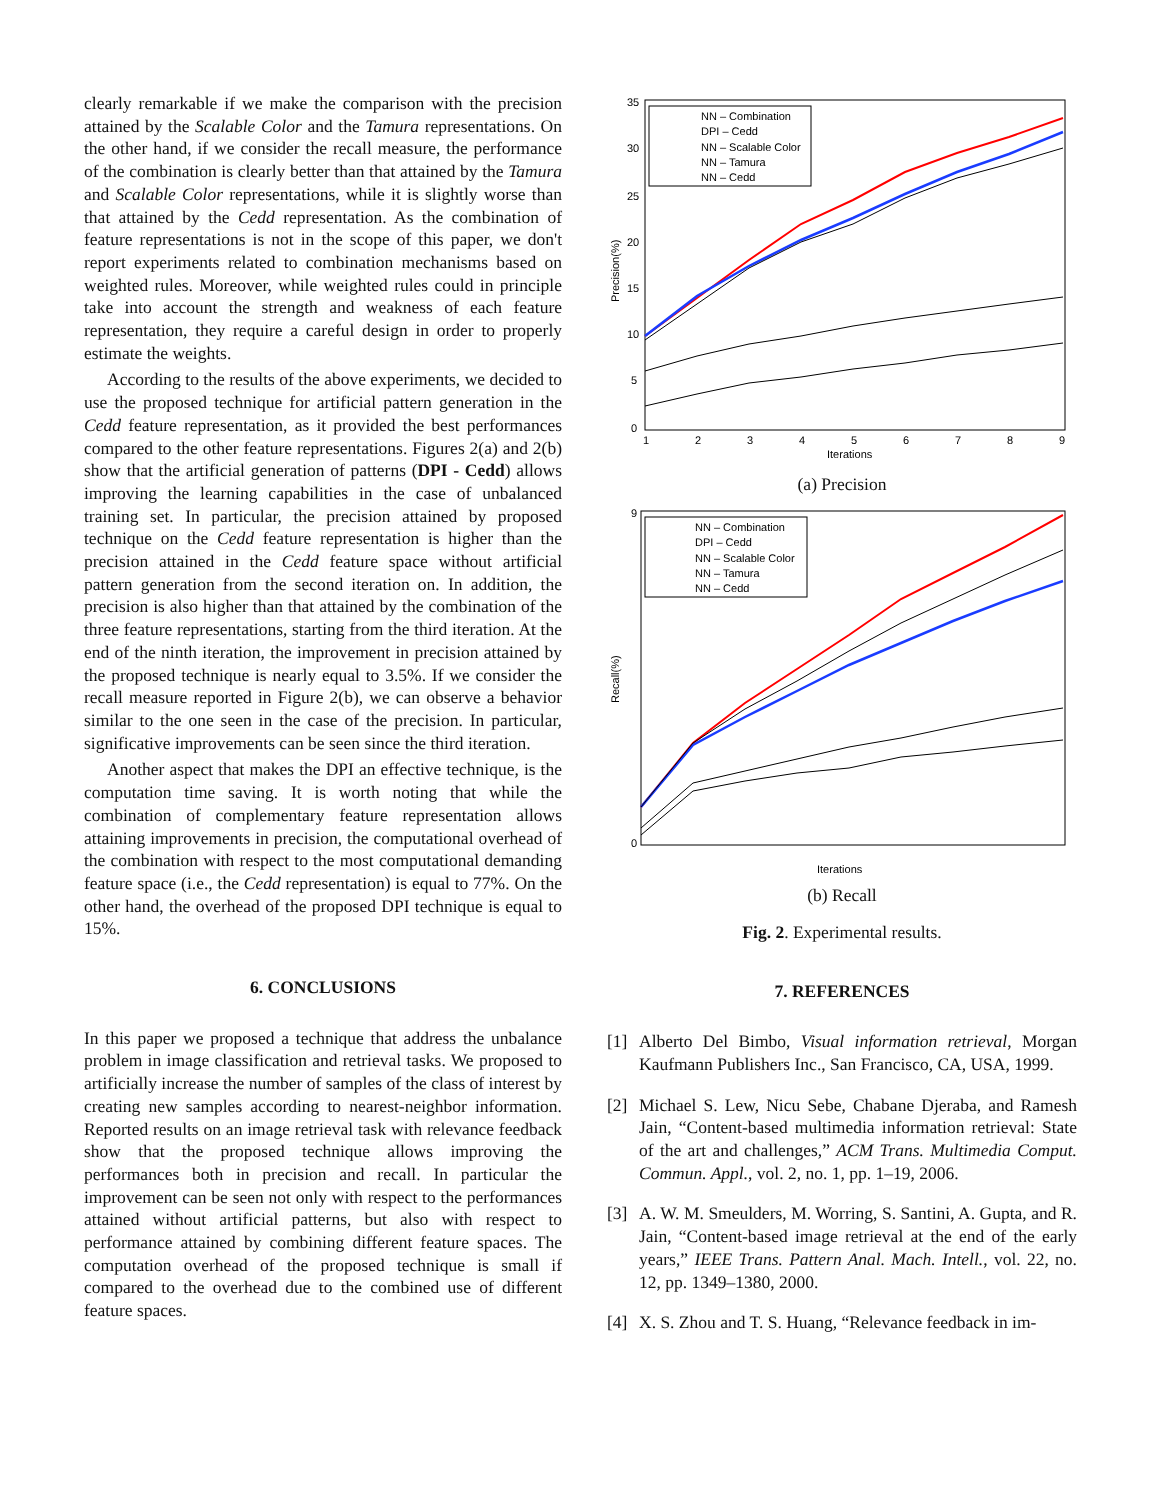clearly remarkable if we make the comparison with the precision attained by the Scalable Color and the Tamura representations. On the other hand, if we consider the recall measure, the performance of the combination is clearly better than that attained by the Tamura and Scalable Color representations, while it is slightly worse than that attained by the Cedd representation. As the combination of feature representations is not in the scope of this paper, we don't report experiments related to combination mechanisms based on weighted rules. Moreover, while weighted rules could in principle take into account the strength and weakness of each feature representation, they require a careful design in order to properly estimate the weights.
According to the results of the above experiments, we decided to use the proposed technique for artificial pattern generation in the Cedd feature representation, as it provided the best performances compared to the other feature representations. Figures 2(a) and 2(b) show that the artificial generation of patterns (DPI - Cedd) allows improving the learning capabilities in the case of unbalanced training set. In particular, the precision attained by proposed technique on the Cedd feature representation is higher than the precision attained in the Cedd feature space without artificial pattern generation from the second iteration on. In addition, the precision is also higher than that attained by the combination of the three feature representations, starting from the third iteration. At the end of the ninth iteration, the improvement in precision attained by the proposed technique is nearly equal to 3.5%. If we consider the recall measure reported in Figure 2(b), we can observe a behavior similar to the one seen in the case of the precision. In particular, significative improvements can be seen since the third iteration.
Another aspect that makes the DPI an effective technique, is the computation time saving. It is worth noting that while the combination of complementary feature representation allows attaining improvements in precision, the computational overhead of the combination with respect to the most computational demanding feature space (i.e., the Cedd representation) is equal to 77%. On the other hand, the overhead of the proposed DPI technique is equal to 15%.
6. CONCLUSIONS
In this paper we proposed a technique that address the unbalance problem in image classification and retrieval tasks. We proposed to artificially increase the number of samples of the class of interest by creating new samples according to nearest-neighbor information. Reported results on an image retrieval task with relevance feedback show that the proposed technique allows improving the performances both in precision and recall. In particular the improvement can be seen not only with respect to the performances attained without artificial patterns, but also with respect to performance attained by combining different feature spaces. The computation overhead of the proposed technique is small if compared to the overhead due to the combined use of different feature spaces.
35
30
25
20
15
10
5
0
1
2
3
4
5
6
7
8
9
Iterations
Precision(%)
NN – Combination
DPI – Cedd
NN – Scalable Color
NN – Tamura
NN – Cedd
(a) Precision
9
0
Iterations
Recall(%)
NN – Combination
DPI – Cedd
NN – Scalable Color
NN – Tamura
NN – Cedd
(b) Recall
Fig. 2. Experimental results.
7. REFERENCES
[1] Alberto Del Bimbo, Visual information retrieval, Morgan Kaufmann Publishers Inc., San Francisco, CA, USA, 1999.
[2] Michael S. Lew, Nicu Sebe, Chabane Djeraba, and Ramesh Jain, “Content-based multimedia information retrieval: State of the art and challenges,” ACM Trans. Multimedia Comput. Commun. Appl., vol. 2, no. 1, pp. 1–19, 2006.
[3] A. W. M. Smeulders, M. Worring, S. Santini, A. Gupta, and R. Jain, “Content-based image retrieval at the end of the early years,” IEEE Trans. Pattern Anal. Mach. Intell., vol. 22, no. 12, pp. 1349–1380, 2000.
[4] X. S. Zhou and T. S. Huang, “Relevance feedback in im-